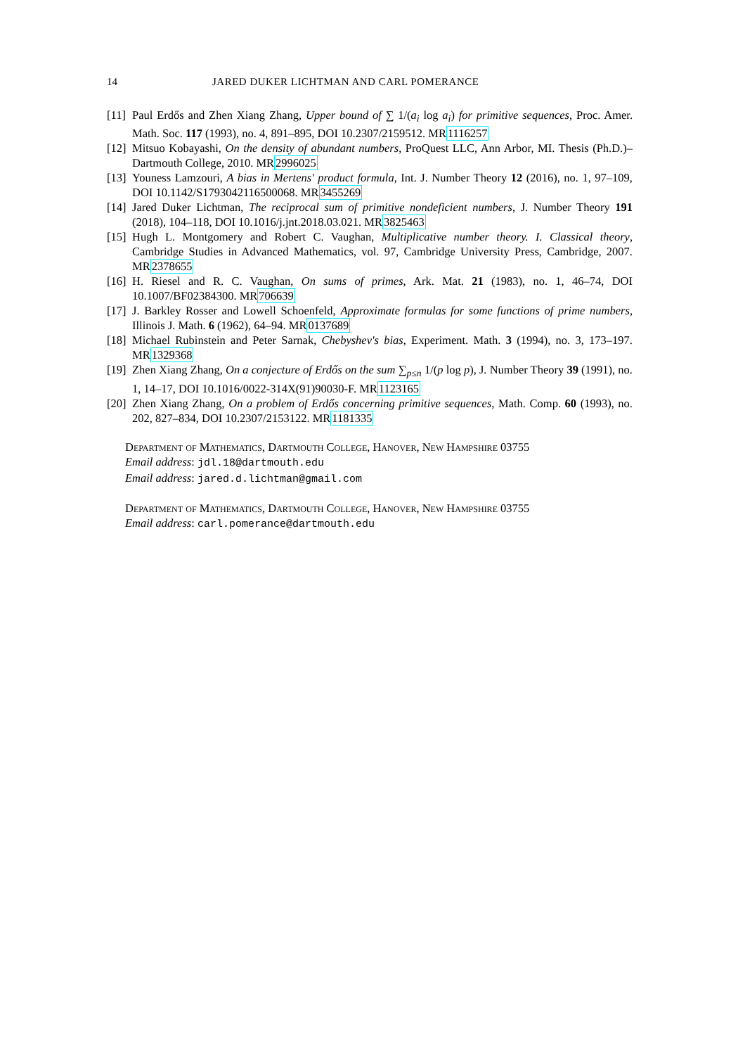14 JARED DUKER LICHTMAN AND CARL POMERANCE
[11] Paul Erdős and Zhen Xiang Zhang, Upper bound of ∑ 1/(a<sub>i</sub> log a<sub>i</sub>) for primitive sequences, Proc. Amer. Math. Soc. 117 (1993), no. 4, 891–895, DOI 10.2307/2159512. MR1116257
[12] Mitsuo Kobayashi, On the density of abundant numbers, ProQuest LLC, Ann Arbor, MI. Thesis (Ph.D.)–Dartmouth College, 2010. MR2996025
[13] Youness Lamzouri, A bias in Mertens' product formula, Int. J. Number Theory 12 (2016), no. 1, 97–109, DOI 10.1142/S1793042116500068. MR3455269
[14] Jared Duker Lichtman, The reciprocal sum of primitive nondeficient numbers, J. Number Theory 191 (2018), 104–118, DOI 10.1016/j.jnt.2018.03.021. MR3825463
[15] Hugh L. Montgomery and Robert C. Vaughan, Multiplicative number theory. I. Classical theory, Cambridge Studies in Advanced Mathematics, vol. 97, Cambridge University Press, Cambridge, 2007. MR2378655
[16] H. Riesel and R. C. Vaughan, On sums of primes, Ark. Mat. 21 (1983), no. 1, 46–74, DOI 10.1007/BF02384300. MR706639
[17] J. Barkley Rosser and Lowell Schoenfeld, Approximate formulas for some functions of prime numbers, Illinois J. Math. 6 (1962), 64–94. MR0137689
[18] Michael Rubinstein and Peter Sarnak, Chebyshev's bias, Experiment. Math. 3 (1994), no. 3, 173–197. MR1329368
[19] Zhen Xiang Zhang, On a conjecture of Erdős on the sum ∑<sub>p≤n</sub> 1/(p log p), J. Number Theory 39 (1991), no. 1, 14–17, DOI 10.1016/0022-314X(91)90030-F. MR1123165
[20] Zhen Xiang Zhang, On a problem of Erdős concerning primitive sequences, Math. Comp. 60 (1993), no. 202, 827–834, DOI 10.2307/2153122. MR1181335
Department of Mathematics, Dartmouth College, Hanover, New Hampshire 03755
Email address: jdl.18@dartmouth.edu
Email address: jared.d.lichtman@gmail.com
Department of Mathematics, Dartmouth College, Hanover, New Hampshire 03755
Email address: carl.pomerance@dartmouth.edu